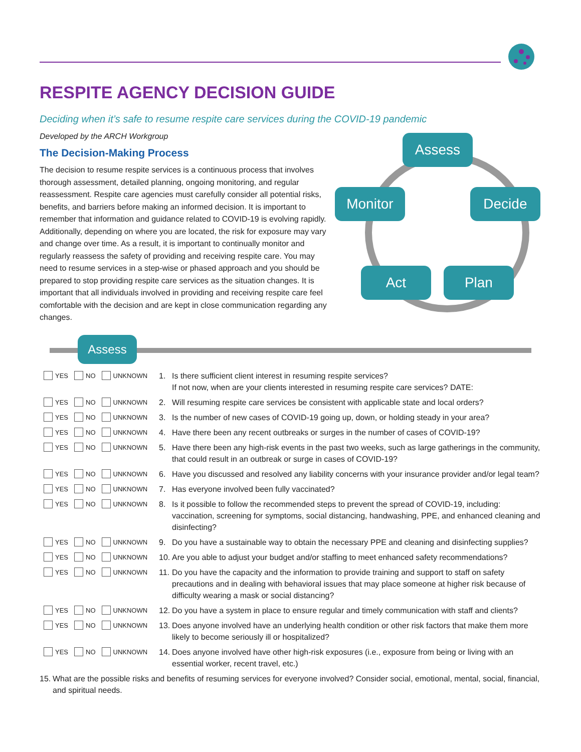RESPITE AGENCY DECISION GUIDE
Deciding when it’s safe to resume respite care services during the COVID-19 pandemic
Developed by the ARCH Workgroup
The Decision-Making Process
The decision to resume respite services is a continuous process that involves thorough assessment, detailed planning, ongoing monitoring, and regular reassessment. Respite care agencies must carefully consider all potential risks, benefits, and barriers before making an informed decision. It is important to remember that information and guidance related to COVID-19 is evolving rapidly. Additionally, depending on where you are located, the risk for exposure may vary and change over time. As a result, it is important to continually monitor and regularly reassess the safety of providing and receiving respite care. You may need to resume services in a step-wise or phased approach and you should be prepared to stop providing respite care services as the situation changes. It is important that all individuals involved in providing and receiving respite care feel comfortable with the decision and are kept in close communication regarding any changes.
Assess
Monitor Decide
Act Plan
Assess
YES NO UNKNOWN
1. Is there sufficient client interest in resuming respite services?
If not now, when are your clients interested in resuming respite care services? DATE:
YES NO UNKNOWN
2. Will resuming respite care services be consistent with applicable state and local orders?
YES NO UNKNOWN
3. Is the number of new cases of COVID-19 going up, down, or holding steady in your area?
YES NO UNKNOWN
4. Have there been any recent outbreaks or surges in the number of cases of COVID-19?
YES NO UNKNOWN
5. Have there been any high-risk events in the past two weeks, such as large gatherings in the community, that could result in an outbreak or surge in cases of COVID-19?
YES NO UNKNOWN
6. Have you discussed and resolved any liability concerns with your insurance provider and/or legal team?
YES NO UNKNOWN
7. Has everyone involved been fully vaccinated?
YES NO UNKNOWN
8. Is it possible to follow the recommended steps to prevent the spread of COVID-19, including: vaccination, screening for symptoms, social distancing, handwashing, PPE, and enhanced cleaning and disinfecting?
YES NO UNKNOWN
9. Do you have a sustainable way to obtain the necessary PPE and cleaning and disinfecting supplies?
YES NO UNKNOWN
10. Are you able to adjust your budget and/or staffing to meet enhanced safety recommendations?
YES NO UNKNOWN
11. Do you have the capacity and the information to provide training and support to staff on safety precautions and in dealing with behavioral issues that may place someone at higher risk because of difficulty wearing a mask or social distancing?
YES NO UNKNOWN
12. Do you have a system in place to ensure regular and timely communication with staff and clients?
YES NO UNKNOWN
13. Does anyone involved have an underlying health condition or other risk factors that make them more likely to become seriously ill or hospitalized?
YES NO UNKNOWN
14. Does anyone involved have other high-risk exposures (i.e., exposure from being or living with an essential worker, recent travel, etc.)
15. What are the possible risks and benefits of resuming services for everyone involved? Consider social, emotional, mental, social, financial, and spiritual needs.